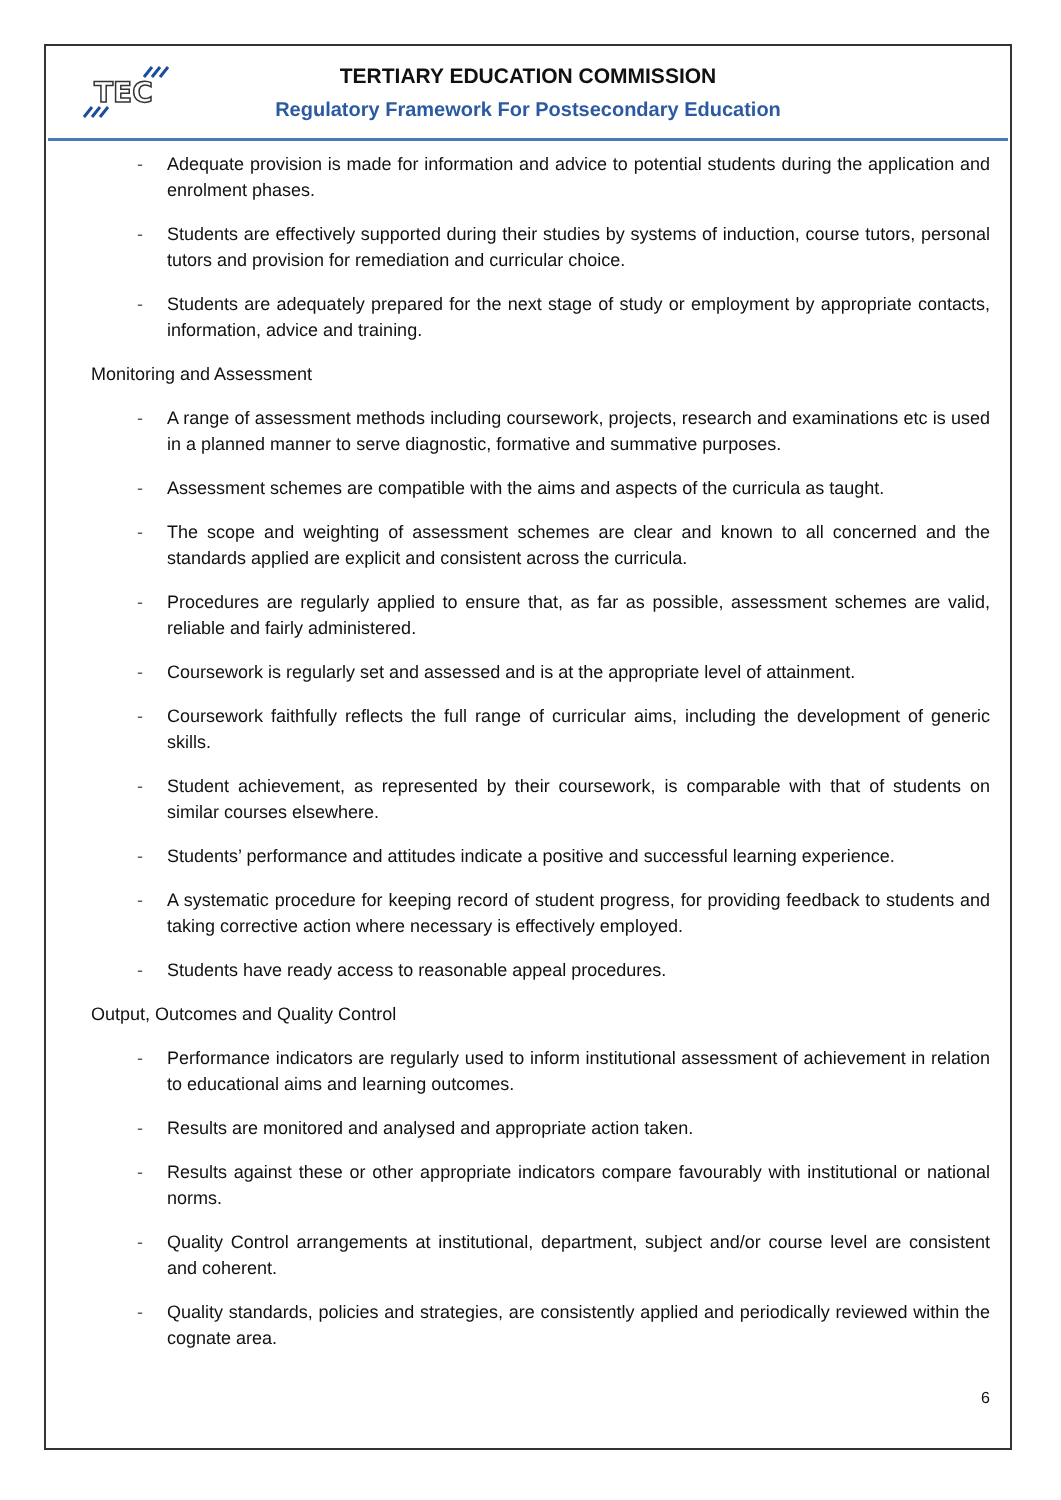TEC
TERTIARY EDUCATION COMMISSION
Regulatory Framework For Postsecondary Education
- Adequate provision is made for information and advice to potential students during the application and enrolment phases.
- Students are effectively supported during their studies by systems of induction, course tutors, personal tutors and provision for remediation and curricular choice.
- Students are adequately prepared for the next stage of study or employment by appropriate contacts, information, advice and training.
Monitoring and Assessment
- A range of assessment methods including coursework, projects, research and examinations etc is used in a planned manner to serve diagnostic, formative and summative purposes.
- Assessment schemes are compatible with the aims and aspects of the curricula as taught.
- The scope and weighting of assessment schemes are clear and known to all concerned and the standards applied are explicit and consistent across the curricula.
- Procedures are regularly applied to ensure that, as far as possible, assessment schemes are valid, reliable and fairly administered.
- Coursework is regularly set and assessed and is at the appropriate level of attainment.
- Coursework faithfully reflects the full range of curricular aims, including the development of generic skills.
- Student achievement, as represented by their coursework, is comparable with that of students on similar courses elsewhere.
- Students’ performance and attitudes indicate a positive and successful learning experience.
- A systematic procedure for keeping record of student progress, for providing feedback to students and taking corrective action where necessary is effectively employed.
- Students have ready access to reasonable appeal procedures.
Output, Outcomes and Quality Control
- Performance indicators are regularly used to inform institutional assessment of achievement in relation to educational aims and learning outcomes.
- Results are monitored and analysed and appropriate action taken.
- Results against these or other appropriate indicators compare favourably with institutional or national norms.
- Quality Control arrangements at institutional, department, subject and/or course level are consistent and coherent.
- Quality standards, policies and strategies, are consistently applied and periodically reviewed within the cognate area.
6